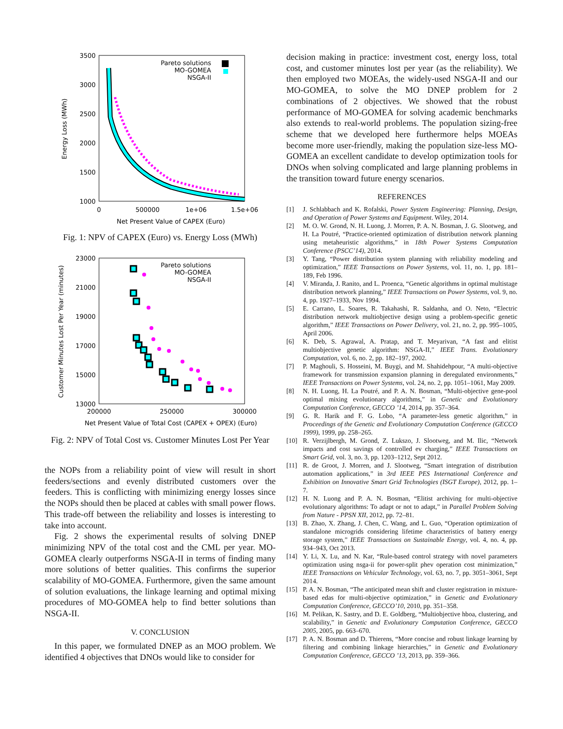3500
3000
2500
2000
1500
1000
0
500000
1e+06
1.5e+06
Net Present Value of CAPEX (Euro)
Energy Loss (MWh)
Pareto solutions
MO-GOMEA
NSGA-II
Fig. 1: NPV of CAPEX (Euro) vs. Energy Loss (MWh)
23000
21000
19000
17000
15000
13000
200000
250000
300000
Net Present Value of Total Cost (CAPEX + OPEX) (Euro)
Customer Minutes Lost Per Year (minutes)
Pareto solutions
MO-GOMEA
NSGA-II
Fig. 2: NPV of Total Cost vs. Customer Minutes Lost Per Year
the NOPs from a reliability point of view will result in short feeders/sections and evenly distributed customers over the feeders. This is conflicting with minimizing energy losses since the NOPs should then be placed at cables with small power flows. This trade-off between the reliability and losses is interesting to take into account.
Fig. 2 shows the experimental results of solving DNEP minimizing NPV of the total cost and the CML per year. MO-GOMEA clearly outperforms NSGA-II in terms of finding many more solutions of better qualities. This confirms the superior scalability of MO-GOMEA. Furthermore, given the same amount of solution evaluations, the linkage learning and optimal mixing procedures of MO-GOMEA help to find better solutions than NSGA-II.
V. CONCLUSION
In this paper, we formulated DNEP as an MOO problem. We identified 4 objectives that DNOs would like to consider for
decision making in practice: investment cost, energy loss, total cost, and customer minutes lost per year (as the reliability). We then employed two MOEAs, the widely-used NSGA-II and our MO-GOMEA, to solve the MO DNEP problem for 2 combinations of 2 objectives. We showed that the robust performance of MO-GOMEA for solving academic benchmarks also extends to real-world problems. The population sizing-free scheme that we developed here furthermore helps MOEAs become more user-friendly, making the population size-less MO-GOMEA an excellent candidate to develop optimization tools for DNOs when solving complicated and large planning problems in the transition toward future energy scenarios.
REFERENCES
[1] J. Schlabbach and K. Rofalski, Power System Engineering: Planning, Design, and Operation of Power Systems and Equipment. Wiley, 2014.
[2] M. O. W. Grond, N. H. Luong, J. Morren, P. A. N. Bosman, J. G. Slootweg, and H. La Poutré, “Practice-oriented optimization of distribution network planning using metaheuristic algorithms,” in 18th Power Systems Computation Conference (PSCC’14), 2014.
[3] Y. Tang, “Power distribution system planning with reliability modeling and optimization,” IEEE Transactions on Power Systems, vol. 11, no. 1, pp. 181–189, Feb 1996.
[4] V. Miranda, J. Ranito, and L. Proenca, “Genetic algorithms in optimal multistage distribution network planning,” IEEE Transactions on Power Systems, vol. 9, no. 4, pp. 1927–1933, Nov 1994.
[5] E. Carrano, L. Soares, R. Takahashi, R. Saldanha, and O. Neto, “Electric distribution network multiobjective design using a problem-specific genetic algorithm,” IEEE Transactions on Power Delivery, vol. 21, no. 2, pp. 995–1005, April 2006.
[6] K. Deb, S. Agrawal, A. Pratap, and T. Meyarivan, “A fast and elitist multiobjective genetic algorithm: NSGA-II,” IEEE Trans. Evolutionary Computation, vol. 6, no. 2, pp. 182–197, 2002.
[7] P. Maghouli, S. Hosseini, M. Buygi, and M. Shahidehpour, “A multi-objective framework for transmission expansion planning in deregulated environments,” IEEE Transactions on Power Systems, vol. 24, no. 2, pp. 1051–1061, May 2009.
[8] N. H. Luong, H. La Poutré, and P. A. N. Bosman, “Multi-objective gene-pool optimal mixing evolutionary algorithms,” in Genetic and Evolutionary Computation Conference, GECCO ’14, 2014, pp. 357–364.
[9] G. R. Harik and F. G. Lobo, “A parameter-less genetic algorithm,” in Proceedings of the Genetic and Evolutionary Computation Conference (GECCO 1999), 1999, pp. 258–265.
[10] R. Verzijlbergh, M. Grond, Z. Lukszo, J. Slootweg, and M. Ilic, “Network impacts and cost savings of controlled ev charging,” IEEE Transactions on Smart Grid, vol. 3, no. 3, pp. 1203–1212, Sept 2012.
[11] R. de Groot, J. Morren, and J. Slootweg, “Smart integration of distribution automation applications,” in 3rd IEEE PES International Conference and Exhibition on Innovative Smart Grid Technologies (ISGT Europe), 2012, pp. 1–7.
[12] H. N. Luong and P. A. N. Bosman, “Elitist archiving for multi-objective evolutionary algorithms: To adapt or not to adapt,” in Parallel Problem Solving from Nature - PPSN XII, 2012, pp. 72–81.
[13] B. Zhao, X. Zhang, J. Chen, C. Wang, and L. Guo, “Operation optimization of standalone microgrids considering lifetime characteristics of battery energy storage system,” IEEE Transactions on Sustainable Energy, vol. 4, no. 4, pp. 934–943, Oct 2013.
[14] Y. Li, X. Lu, and N. Kar, “Rule-based control strategy with novel parameters optimization using nsga-ii for power-split phev operation cost minimization,” IEEE Transactions on Vehicular Technology, vol. 63, no. 7, pp. 3051–3061, Sept 2014.
[15] P. A. N. Bosman, “The anticipated mean shift and cluster registration in mixture-based edas for multi-objective optimization,” in Genetic and Evolutionary Computation Conference, GECCO’10, 2010, pp. 351–358.
[16] M. Pelikan, K. Sastry, and D. E. Goldberg, “Multiobjective hboa, clustering, and scalability,” in Genetic and Evolutionary Computation Conference, GECCO 2005, 2005, pp. 663–670.
[17] P. A. N. Bosman and D. Thierens, “More concise and robust linkage learning by filtering and combining linkage hierarchies,” in Genetic and Evolutionary Computation Conference, GECCO ’13, 2013, pp. 359–366.